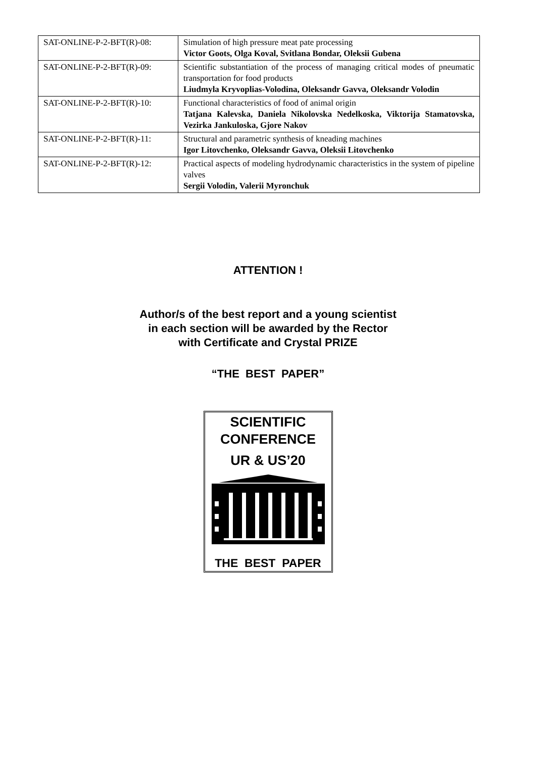| SAT-ONLINE-P-2-BFT(R)-08: | Simulation of high pressure meat pate processing Victor Goots, Olga Koval, Svitlana Bondar, Oleksii Gubena |
| SAT-ONLINE-P-2-BFT(R)-09: | Scientific substantiation of the process of managing critical modes of pneumatic transportation for food products Liudmyla Kryvoplias-Volodina, Oleksandr Gavva, Oleksandr Volodin |
| SAT-ONLINE-P-2-BFT(R)-10: | Functional characteristics of food of animal origin Tatjana Kalevska, Daniela Nikolovska Nedelkoska, Viktorija Stamatovska, Vezirka Jankuloska, Gjore Nakov |
| SAT-ONLINE-P-2-BFT(R)-11: | Structural and parametric synthesis of kneading machines Igor Litovchenko, Oleksandr Gavva, Oleksii Litovchenko |
| SAT-ONLINE-P-2-BFT(R)-12: | Practical aspects of modeling hydrodynamic characteristics in the system of pipeline valves Sergii Volodin, Valerii Myronchuk |
ATTENTION !
Author/s of the best report and a young scientist
in each section will be awarded by the Rector
with Certificate and Crystal PRIZE
“THE BEST PAPER”
SCIENTIFIC
CONFERENCE
UR & US’20
THE BEST PAPER